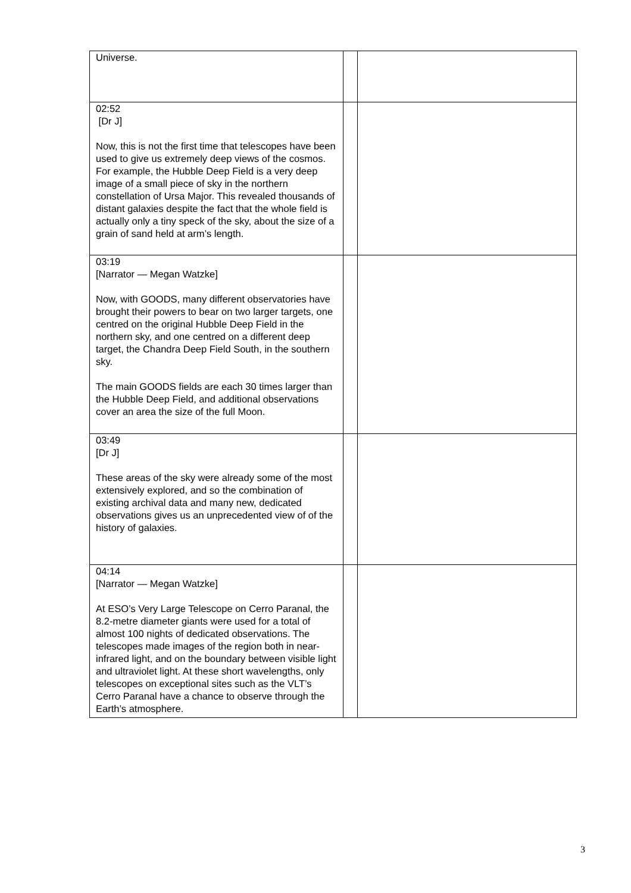| Universe. | | |
| 02:52 [Dr J] Now, this is not the first time that telescopes have been used to give us extremely deep views of the cosmos. For example, the Hubble Deep Field is a very deep image of a small piece of sky in the northern constellation of Ursa Major. This revealed thousands of distant galaxies despite the fact that the whole field is actually only a tiny speck of the sky, about the size of a grain of sand held at arm’s length. | | |
| 03:19 [Narrator — Megan Watzke] Now, with GOODS, many different observatories have brought their powers to bear on two larger targets, one centred on the original Hubble Deep Field in the northern sky, and one centred on a different deep target, the Chandra Deep Field South, in the southern sky. The main GOODS fields are each 30 times larger than the Hubble Deep Field, and additional observations cover an area the size of the full Moon. | | |
| 03:49 [Dr J] These areas of the sky were already some of the most extensively explored, and so the combination of existing archival data and many new, dedicated observations gives us an unprecedented view of of the history of galaxies. | | |
| 04:14 [Narrator — Megan Watzke] At ESO’s Very Large Telescope on Cerro Paranal, the 8.2-metre diameter giants were used for a total of almost 100 nights of dedicated observations. The telescopes made images of the region both in near-infrared light, and on the boundary between visible light and ultraviolet light. At these short wavelengths, only telescopes on exceptional sites such as the VLT’s Cerro Paranal have a chance to observe through the Earth’s atmosphere. | | |
3